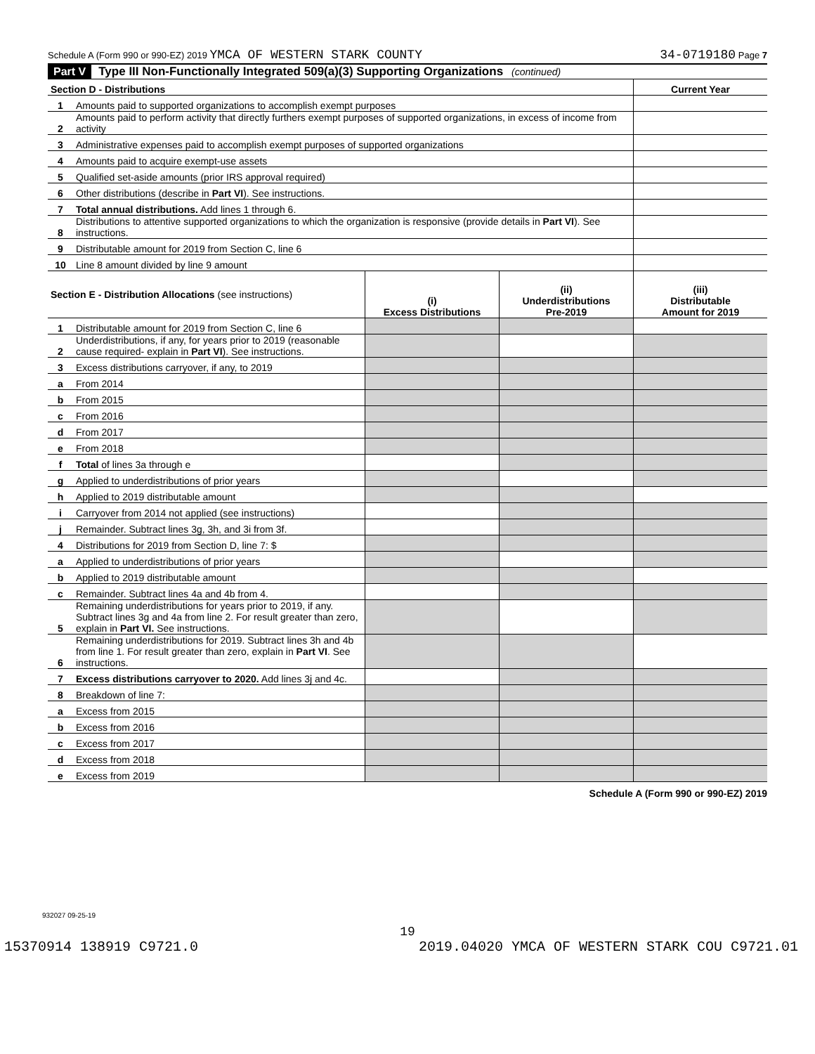Schedule A (Form 990 or 990-EZ) 2019 YMCA OF WESTERN STARK COUNTY 34-0719180 Page 7
Part V Type III Non-Functionally Integrated 509(a)(3) Supporting Organizations (continued)
| Section D - Distributions | | Current Year |
| 1 | Amounts paid to supported organizations to accomplish exempt purposes | |
| 2 | Amounts paid to perform activity that directly furthers exempt purposes of supported organizations, in excess of income from activity | |
| 3 | Administrative expenses paid to accomplish exempt purposes of supported organizations | |
| 4 | Amounts paid to acquire exempt-use assets | |
| 5 | Qualified set-aside amounts (prior IRS approval required) | |
| 6 | Other distributions (describe in Part VI ). See instructions. | |
| 7 | Total annual distributions. Add lines 1 through 6. | |
| 8 | Distributions to attentive supported organizations to which the organization is responsive (provide details in Part VI ). See instructions. | |
| 9 | Distributable amount for 2019 from Section C, line 6 | |
| 10 | Line 8 amount divided by line 9 amount | |
| Section E - Distribution Allocations (see instructions) | | (i) Excess Distributions | (ii) Underdistributions Pre-2019 | (iii) Distributable Amount for 2019 |
| --- | --- | --- | --- | --- |
| 1 | Distributable amount for 2019 from Section C, line 6 | | | |
| 2 | Underdistributions, if any, for years prior to 2019 (reasonable cause required- explain in Part VI ). See instructions. | | | |
| 3 | Excess distributions carryover, if any, to 2019 | | | |
| a | From 2014 | | | |
| b | From 2015 | | | |
| c | From 2016 | | | |
| d | From 2017 | | | |
| e | From 2018 | | | |
| f | Total of lines 3a through e | | | |
| g | Applied to underdistributions of prior years | | | |
| h | Applied to 2019 distributable amount | | | |
| i | Carryover from 2014 not applied (see instructions) | | | |
| j | Remainder. Subtract lines 3g, 3h, and 3i from 3f. | | | |
| 4 | Distributions for 2019 from Section D, line 7: $ | | | |
| a | Applied to underdistributions of prior years | | | |
| b | Applied to 2019 distributable amount | | | |
| c | Remainder. Subtract lines 4a and 4b from 4. | | | |
| 5 | Remaining underdistributions for years prior to 2019, if any. Subtract lines 3g and 4a from line 2. For result greater than zero, explain in Part VI. See instructions. | | | |
| 6 | Remaining underdistributions for 2019. Subtract lines 3h and 4b from line 1. For result greater than zero, explain in Part VI . See instructions. | | | |
| 7 | Excess distributions carryover to 2020. Add lines 3j and 4c. | | | |
| 8 | Breakdown of line 7: | | | |
| a | Excess from 2015 | | | |
| b | Excess from 2016 | | | |
| c | Excess from 2017 | | | |
| d | Excess from 2018 | | | |
| e | Excess from 2019 | | | |
Schedule A (Form 990 or 990-EZ) 2019
932027 09-25-19
19
15370914 138919 C9721.0 2019.04020 YMCA OF WESTERN STARK COU C9721.01